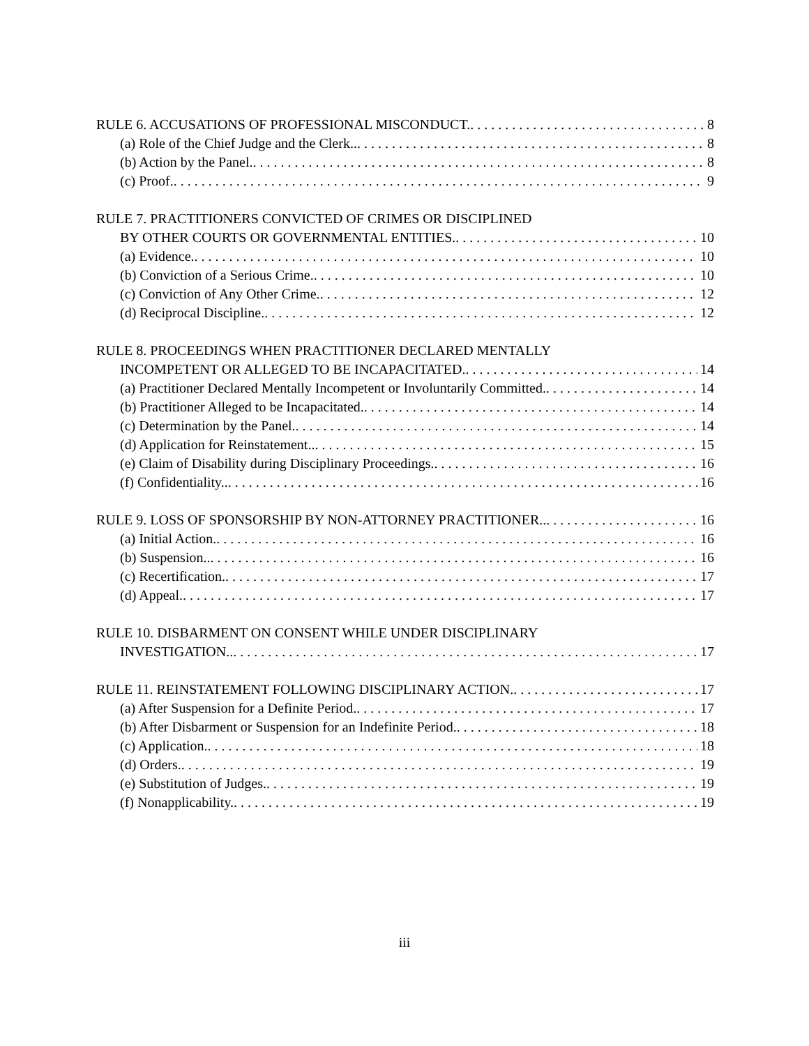RULE 6. ACCUSATIONS OF PROFESSIONAL MISCONDUCT. 8
(a) Role of the Chief Judge and the Clerk.. 8
(b) Action by the Panel. 8
(c) Proof. 9
RULE 7. PRACTITIONERS CONVICTED OF CRIMES OR DISCIPLINED
BY OTHER COURTS OR GOVERNMENTAL ENTITIES. 10
(a) Evidence. 10
(b) Conviction of a Serious Crime. 10
(c) Conviction of Any Other Crime. 12
(d) Reciprocal Discipline. 12
RULE 8. PROCEEDINGS WHEN PRACTITIONER DECLARED MENTALLY
INCOMPETENT OR ALLEGED TO BE INCAPACITATED. 14
(a) Practitioner Declared Mentally Incompetent or Involuntarily Committed. 14
(b) Practitioner Alleged to be Incapacitated. 14
(c) Determination by the Panel. 14
(d) Application for Reinstatement.. 15
(e) Claim of Disability during Disciplinary Proceedings. 16
(f) Confidentiality.. 16
RULE 9. LOSS OF SPONSORSHIP BY NON-ATTORNEY PRACTITIONER.. 16
(a) Initial Action. 16
(b) Suspension.. 16
(c) Recertification. 17
(d) Appeal. 17
RULE 10. DISBARMENT ON CONSENT WHILE UNDER DISCIPLINARY
INVESTIGATION.. 17
RULE 11. REINSTATEMENT FOLLOWING DISCIPLINARY ACTION. 17
(a) After Suspension for a Definite Period. 17
(b) After Disbarment or Suspension for an Indefinite Period. 18
(c) Application. 18
(d) Orders. 19
(e) Substitution of Judges. 19
(f) Nonapplicability. 19
iii